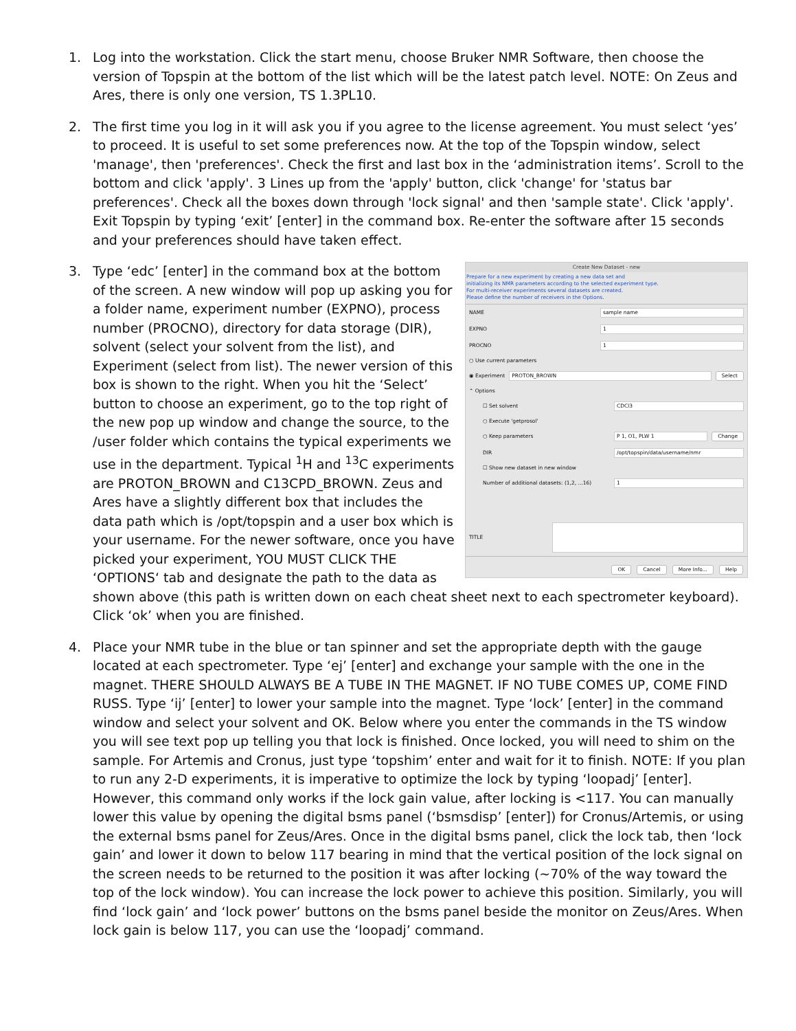1. Log into the workstation. Click the start menu, choose Bruker NMR Software, then choose the version of Topspin at the bottom of the list which will be the latest patch level. NOTE: On Zeus and Ares, there is only one version, TS 1.3PL10.
2. The first time you log in it will ask you if you agree to the license agreement. You must select ‘yes’ to proceed. It is useful to set some preferences now. At the top of the Topspin window, select 'manage', then 'preferences'. Check the first and last box in the ‘administration items’. Scroll to the bottom and click 'apply'. 3 Lines up from the 'apply' button, click 'change' for 'status bar preferences'. Check all the boxes down through 'lock signal' and then 'sample state'. Click 'apply'. Exit Topspin by typing ‘exit’ [enter] in the command box. Re-enter the software after 15 seconds and your preferences should have taken effect.
3.
Create New Dataset - new
Prepare for a new experiment by creating a new data set and
initializing its NMR parameters according to the selected experiment type.
For multi-receiver experiments several datasets are created.
Please define the number of receivers in the Options.
NAME sample name
EXPNO 1
PROCNO 1
○ Use current parameters
◉ Experiment PROTON_BROWN Select
⌃ Options
☐ Set solvent CDCl3
○ Execute 'getprosol'
○ Keep parameters P 1, O1, PLW 1 Change
DIR /opt/topspin/data/username/nmr
☐ Show new dataset in new window
Number of additional datasets: (1,2, ...16) 1
TITLE
OK Cancel More Info... Help
Type ‘edc’ [enter] in the command box at the bottom of the screen. A new window will pop up asking you for a folder name, experiment number (EXPNO), process number (PROCNO), directory for data storage (DIR), solvent (select your solvent from the list), and Experiment (select from list). The newer version of this box is shown to the right. When you hit the ‘Select’ button to choose an experiment, go to the top right of the new pop up window and change the source, to the /user folder which contains the typical experiments we use in the department. Typical <sup>1</sup>H and <sup>13</sup>C experiments are PROTON_BROWN and C13CPD_BROWN. Zeus and Ares have a slightly different box that includes the data path which is /opt/topspin and a user box which is your username. For the newer software, once you have picked your experiment, YOU MUST CLICK THE ‘OPTIONS‘ tab and designate the path to the data as shown above (this path is written down on each cheat sheet next to each spectrometer keyboard). Click ‘ok’ when you are finished.
4. Place your NMR tube in the blue or tan spinner and set the appropriate depth with the gauge located at each spectrometer. Type ‘ej’ [enter] and exchange your sample with the one in the magnet. THERE SHOULD ALWAYS BE A TUBE IN THE MAGNET. IF NO TUBE COMES UP, COME FIND RUSS. Type ‘ij’ [enter] to lower your sample into the magnet. Type ‘lock’ [enter] in the command window and select your solvent and OK. Below where you enter the commands in the TS window you will see text pop up telling you that lock is finished. Once locked, you will need to shim on the sample. For Artemis and Cronus, just type ‘topshim’ enter and wait for it to finish. NOTE: If you plan to run any 2-D experiments, it is imperative to optimize the lock by typing ‘loopadj’ [enter]. However, this command only works if the lock gain value, after locking is <117. You can manually lower this value by opening the digital bsms panel (‘bsmsdisp’ [enter]) for Cronus/Artemis, or using the external bsms panel for Zeus/Ares. Once in the digital bsms panel, click the lock tab, then ‘lock gain’ and lower it down to below 117 bearing in mind that the vertical position of the lock signal on the screen needs to be returned to the position it was after locking (~70% of the way toward the top of the lock window). You can increase the lock power to achieve this position. Similarly, you will find ‘lock gain’ and ‘lock power’ buttons on the bsms panel beside the monitor on Zeus/Ares. When lock gain is below 117, you can use the ‘loopadj’ command.